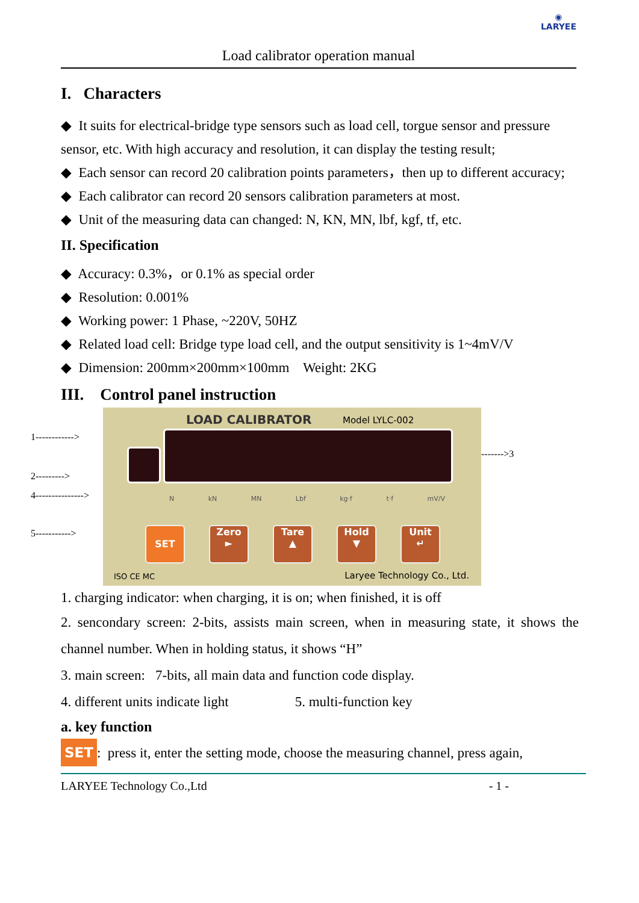◉
LARYEE
Load calibrator operation manual
I. Characters
◆ It suits for electrical-bridge type sensors such as load cell, torgue sensor and pressure sensor, etc. With high accuracy and resolution, it can display the testing result;
◆ Each sensor can record 20 calibration points parameters，then up to different accuracy;
◆ Each calibrator can record 20 sensors calibration parameters at most.
◆ Unit of the measuring data can changed: N, KN, MN, lbf, kgf, tf, etc.
II. Specification
◆ Accuracy: 0.3%，or 0.1% as special order
◆ Resolution: 0.001%
◆ Working power: 1 Phase, ~220V, 50HZ
◆ Related load cell: Bridge type load cell, and the output sensitivity is 1~4mV/V
◆ Dimension: 200mm×200mm×100mm Weight: 2KG
III. Control panel instruction
1------------>
2--------->
4--------------->
5----------->
LOAD CALIBRATOR Model LYLC-002
NkN MN Lbf kg·f t·f mV/V
SET
Zero
►
Tare
▲
Hold
▼
Unit
↵
ISO CE MC Laryee Technology Co., Ltd.
------->3
1. charging indicator: when charging, it is on; when finished, it is off
2. sencondary screen: 2-bits, assists main screen, when in measuring state, it shows the channel number. When in holding status, it shows “H”
3. main screen: 7-bits, all main data and function code display.
4. different units indicate light 5. multi-function key
a. key function
SET: press it, enter the setting mode, choose the measuring channel, press again,
LARYEE Technology Co.,Ltd - 1 -